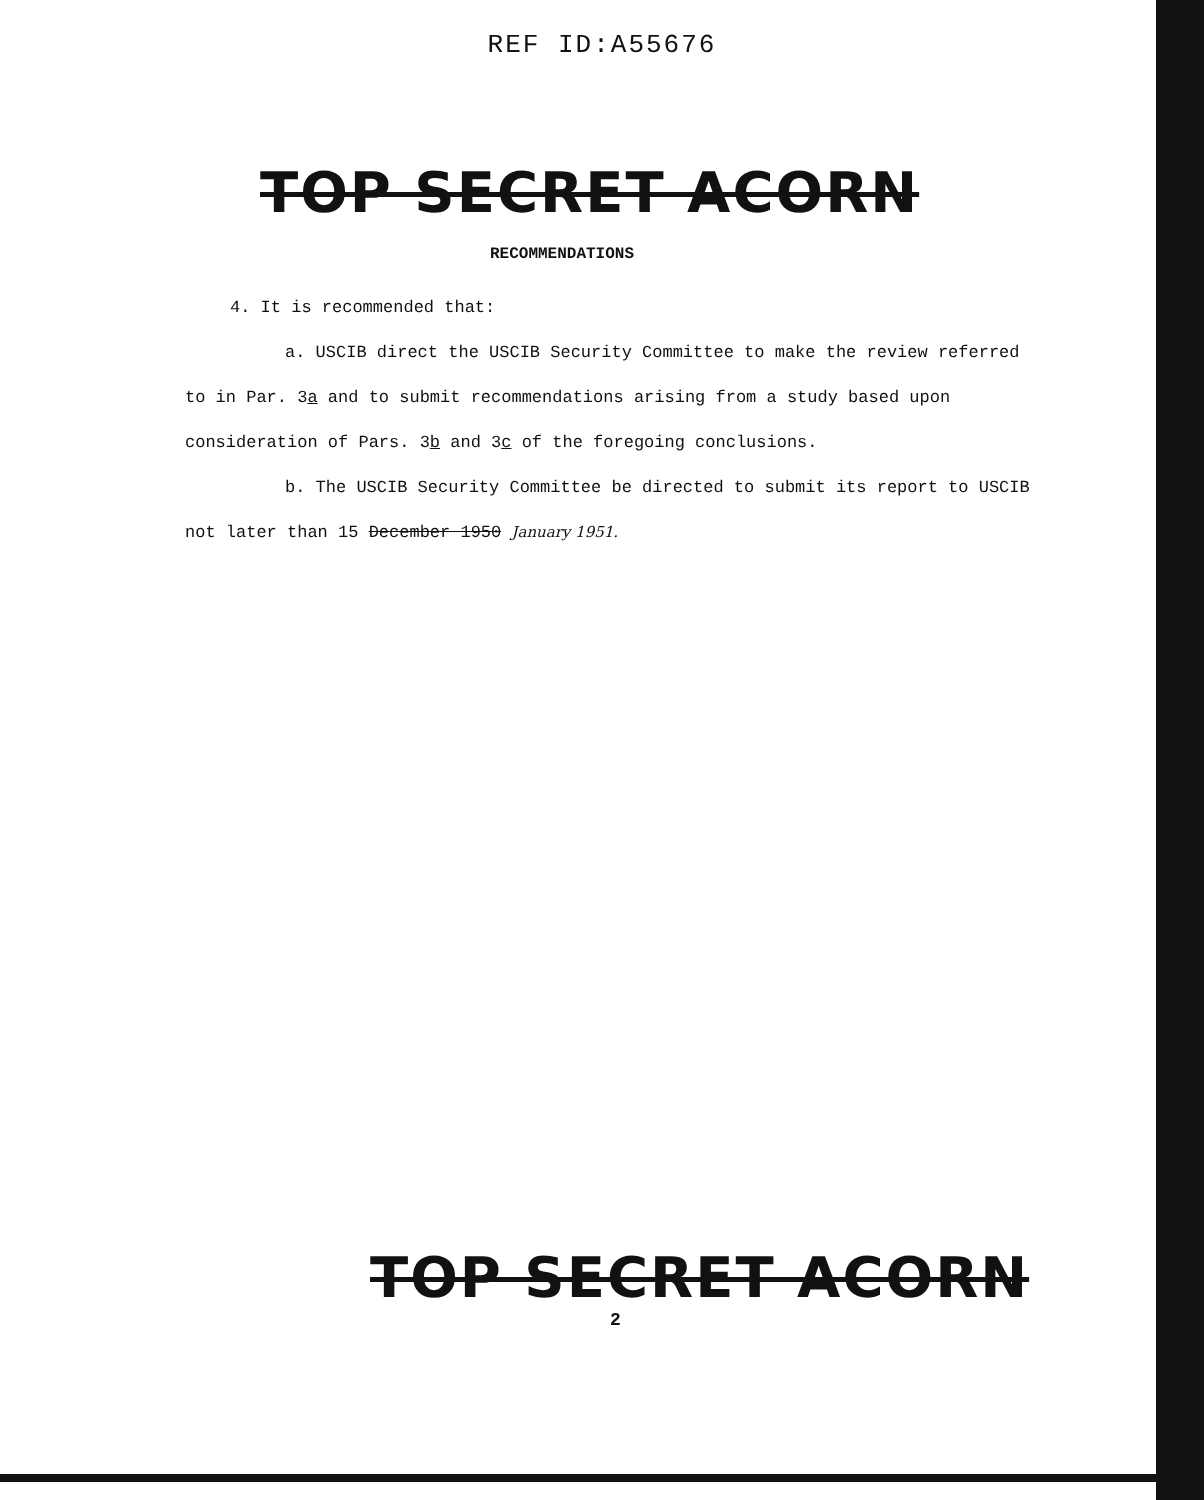REF ID:A55676
TOP SECRET ACORN
RECOMMENDATIONS
4. It is recommended that:
a. USCIB direct the USCIB Security Committee to make the review referred to in Par. 3a and to submit recommendations arising from a study based upon consideration of Pars. 3b and 3c of the foregoing conclusions.
b. The USCIB Security Committee be directed to submit its report to USCIB not later than 15 December 1950 January 1951.
TOP SECRET ACORN
2